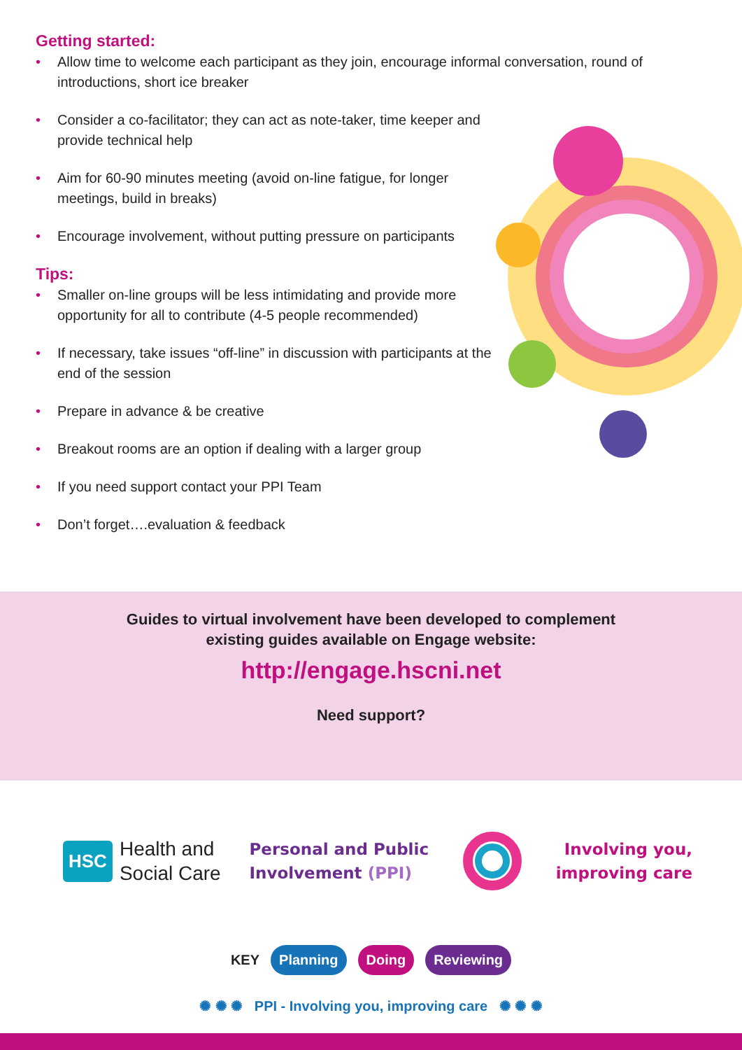Getting started:
• Allow time to welcome each participant as they join, encourage informal conversation, round of introductions, short ice breaker
• Consider a co-facilitator; they can act as note-taker, time keeper and provide technical help
• Aim for 60-90 minutes meeting (avoid on-line fatigue, for longer meetings, build in breaks)
• Encourage involvement, without putting pressure on participants
Tips:
• Smaller on-line groups will be less intimidating and provide more opportunity for all to contribute (4-5 people recommended)
• If necessary, take issues “off-line” in discussion with participants at the end of the session
• Prepare in advance & be creative
• Breakout rooms are an option if dealing with a larger group
• If you need support contact your PPI Team
• Don’t forget….evaluation & feedback
Guides to virtual involvement have been developed to complement
existing guides available on Engage website:
http://engage.hscni.net
Need support?
HSC Health and
Social Care
Personal and Public
Involvement (PPI)
Involving you,
improving care
KEY Planning Doing Reviewing
✺ ✺ ✺ PPI - Involving you, improving care ✺ ✺ ✺